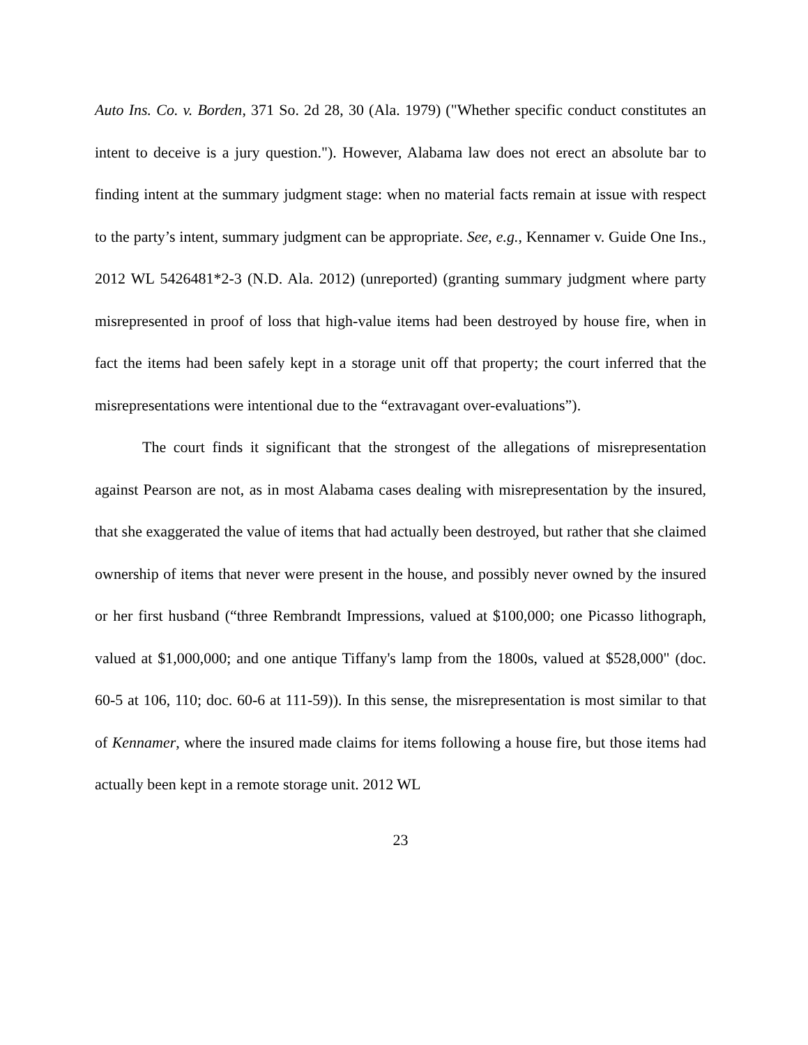Auto Ins. Co. v. Borden, 371 So. 2d 28, 30 (Ala. 1979) ("Whether specific conduct constitutes an intent to deceive is a jury question."). However, Alabama law does not erect an absolute bar to finding intent at the summary judgment stage: when no material facts remain at issue with respect to the party’s intent, summary judgment can be appropriate. See, e.g., Kennamer v. Guide One Ins., 2012 WL 5426481*2-3 (N.D. Ala. 2012) (unreported) (granting summary judgment where party misrepresented in proof of loss that high-value items had been destroyed by house fire, when in fact the items had been safely kept in a storage unit off that property; the court inferred that the misrepresentations were intentional due to the “extravagant over-evaluations”).
The court finds it significant that the strongest of the allegations of misrepresentation against Pearson are not, as in most Alabama cases dealing with misrepresentation by the insured, that she exaggerated the value of items that had actually been destroyed, but rather that she claimed ownership of items that never were present in the house, and possibly never owned by the insured or her first husband (“three Rembrandt Impressions, valued at $100,000; one Picasso lithograph, valued at $1,000,000; and one antique Tiffany's lamp from the 1800s, valued at $528,000" (doc. 60-5 at 106, 110; doc. 60-6 at 111-59)). In this sense, the misrepresentation is most similar to that of Kennamer, where the insured made claims for items following a house fire, but those items had actually been kept in a remote storage unit. 2012 WL
23